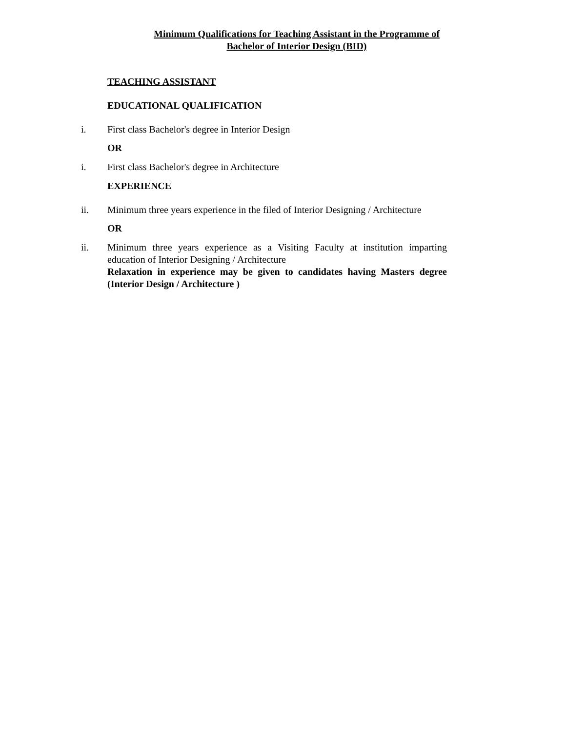Minimum Qualifications for Teaching Assistant in the Programme of
Bachelor of Interior Design (BID)
TEACHING ASSISTANT
EDUCATIONAL QUALIFICATION
i. First class Bachelor's degree in Interior Design
OR
i. First class Bachelor's degree in Architecture
EXPERIENCE
ii. Minimum three years experience in the filed of Interior Designing / Architecture
OR
ii. Minimum three years experience as a Visiting Faculty at institution imparting education of Interior Designing / Architecture
Relaxation in experience may be given to candidates having Masters degree (Interior Design / Architecture )